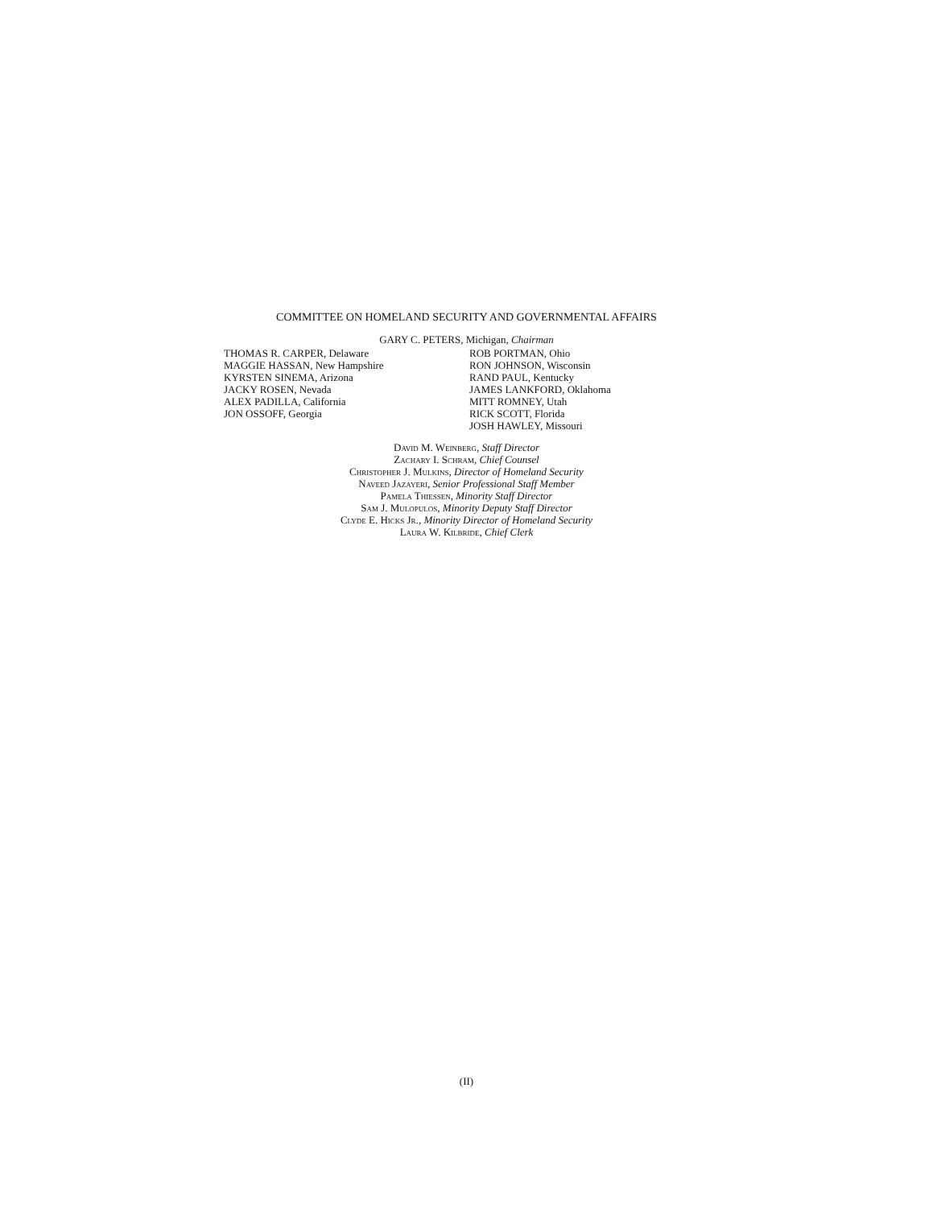COMMITTEE ON HOMELAND SECURITY AND GOVERNMENTAL AFFAIRS
GARY C. PETERS, Michigan, Chairman
THOMAS R. CARPER, Delaware
MAGGIE HASSAN, New Hampshire
KYRSTEN SINEMA, Arizona
JACKY ROSEN, Nevada
ALEX PADILLA, California
JON OSSOFF, Georgia
ROB PORTMAN, Ohio
RON JOHNSON, Wisconsin
RAND PAUL, Kentucky
JAMES LANKFORD, Oklahoma
MITT ROMNEY, Utah
RICK SCOTT, Florida
JOSH HAWLEY, Missouri
David M. Weinberg, Staff Director
Zachary I. Schram, Chief Counsel
Christopher J. Mulkins, Director of Homeland Security
Naveed Jazayeri, Senior Professional Staff Member
Pamela Thiessen, Minority Staff Director
Sam J. Mulopulos, Minority Deputy Staff Director
Clyde E. Hicks Jr., Minority Director of Homeland Security
Laura W. Kilbride, Chief Clerk
(II)